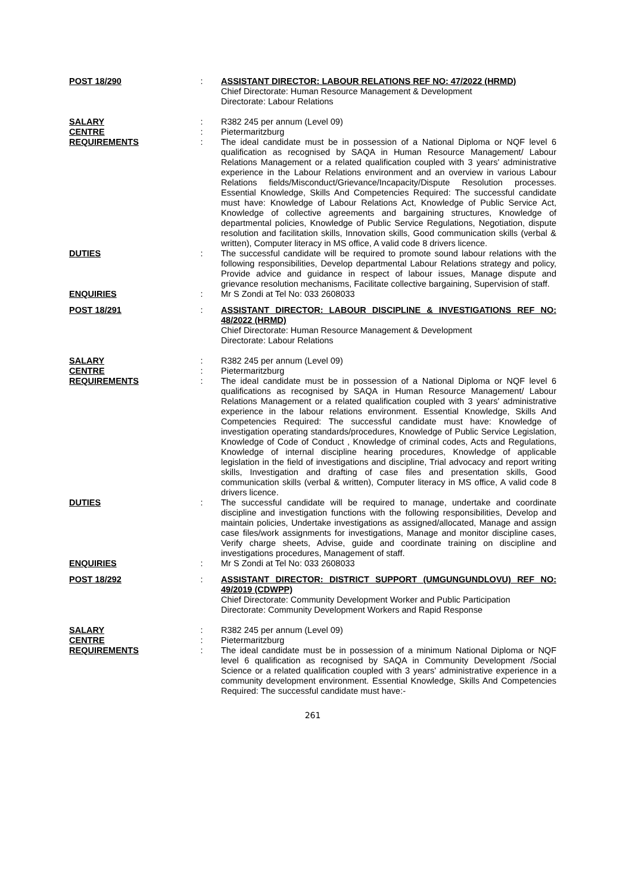POST 18/290 : ASSISTANT DIRECTOR: LABOUR RELATIONS REF NO: 47/2022 (HRMD)
Chief Directorate: Human Resource Management & Development
Directorate: Labour Relations
SALARY : R382 245 per annum (Level 09)
CENTRE : Pietermaritzburg
REQUIREMENTS : The ideal candidate must be in possession of a National Diploma or NQF level 6 qualification as recognised by SAQA in Human Resource Management/ Labour Relations Management or a related qualification coupled with 3 years' administrative experience in the Labour Relations environment and an overview in various Labour Relations fields/Misconduct/Grievance/Incapacity/Dispute Resolution processes. Essential Knowledge, Skills And Competencies Required: The successful candidate must have: Knowledge of Labour Relations Act, Knowledge of Public Service Act, Knowledge of collective agreements and bargaining structures, Knowledge of departmental policies, Knowledge of Public Service Regulations, Negotiation, dispute resolution and facilitation skills, Innovation skills, Good communication skills (verbal & written), Computer literacy in MS office, A valid code 8 drivers licence.
DUTIES : The successful candidate will be required to promote sound labour relations with the following responsibilities, Develop departmental Labour Relations strategy and policy, Provide advice and guidance in respect of labour issues, Manage dispute and grievance resolution mechanisms, Facilitate collective bargaining, Supervision of staff.
ENQUIRIES : Mr S Zondi at Tel No: 033 2608033
POST 18/291 : ASSISTANT DIRECTOR: LABOUR DISCIPLINE & INVESTIGATIONS REF NO: 48/2022 (HRMD)
Chief Directorate: Human Resource Management & Development
Directorate: Labour Relations
SALARY : R382 245 per annum (Level 09)
CENTRE : Pietermaritzburg
REQUIREMENTS : The ideal candidate must be in possession of a National Diploma or NQF level 6 qualifications as recognised by SAQA in Human Resource Management/ Labour Relations Management or a related qualification coupled with 3 years' administrative experience in the labour relations environment. Essential Knowledge, Skills And Competencies Required: The successful candidate must have: Knowledge of investigation operating standards/procedures, Knowledge of Public Service Legislation, Knowledge of Code of Conduct , Knowledge of criminal codes, Acts and Regulations, Knowledge of internal discipline hearing procedures, Knowledge of applicable legislation in the field of investigations and discipline, Trial advocacy and report writing skills, Investigation and drafting of case files and presentation skills, Good communication skills (verbal & written), Computer literacy in MS office, A valid code 8 drivers licence.
DUTIES : The successful candidate will be required to manage, undertake and coordinate discipline and investigation functions with the following responsibilities, Develop and maintain policies, Undertake investigations as assigned/allocated, Manage and assign case files/work assignments for investigations, Manage and monitor discipline cases, Verify charge sheets, Advise, guide and coordinate training on discipline and investigations procedures, Management of staff.
ENQUIRIES : Mr S Zondi at Tel No: 033 2608033
POST 18/292 : ASSISTANT DIRECTOR: DISTRICT SUPPORT (UMGUNGUNDLOVU) REF NO: 49/2019 (CDWPP)
Chief Directorate: Community Development Worker and Public Participation
Directorate: Community Development Workers and Rapid Response
SALARY : R382 245 per annum (Level 09)
CENTRE : Pietermaritzburg
REQUIREMENTS : The ideal candidate must be in possession of a minimum National Diploma or NQF level 6 qualification as recognised by SAQA in Community Development /Social Science or a related qualification coupled with 3 years' administrative experience in a community development environment. Essential Knowledge, Skills And Competencies Required: The successful candidate must have:-
261